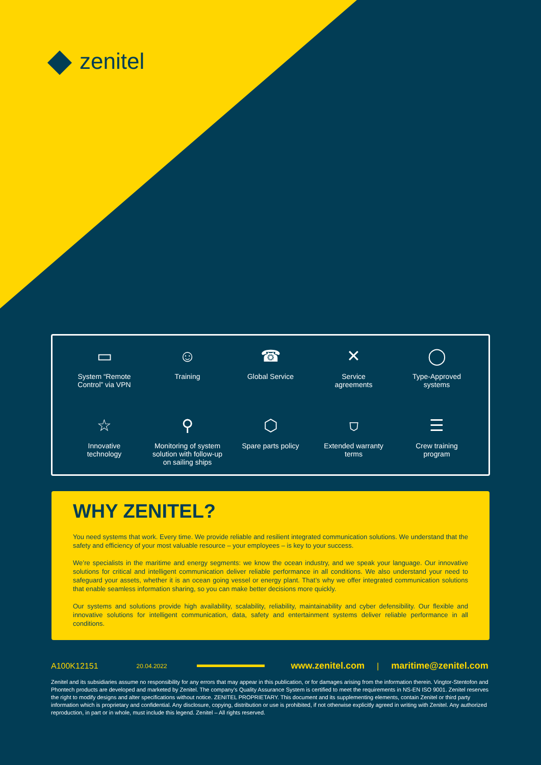zenitel
▭
System “Remote
Control” via VPN
☺
Training
☎
Global Service
✕
Service
agreements
◯
Type-Approved
systems
☆
Innovative
technology
⚲
Monitoring of system
solution with follow-up
on sailing ships
⬡
Spare parts policy
⛉
Extended warranty
terms
☰
Crew training
program
WHY ZENITEL?
You need systems that work. Every time. We provide reliable and resilient integrated communication solutions. We understand that the safety and efficiency of your most valuable resource – your employees – is key to your success.
We’re specialists in the maritime and energy segments: we know the ocean industry, and we speak your language. Our innovative solutions for critical and intelligent communication deliver reliable performance in all conditions. We also understand your need to safeguard your assets, whether it is an ocean going vessel or energy plant. That’s why we offer integrated communication solutions that enable seamless information sharing, so you can make better decisions more quickly.
Our systems and solutions provide high availability, scalability, reliability, maintainability and cyber defensibility. Our flexible and innovative solutions for intelligent communication, data, safety and entertainment systems deliver reliable performance in all conditions.
A100K12151 20.04.2022 www.zenitel.com | maritime@zenitel.com
Zenitel and its subsidiaries assume no responsibility for any errors that may appear in this publication, or for damages arising from the information therein. Vingtor-Stentofon and Phontech products are developed and marketed by Zenitel. The company’s Quality Assurance System is certified to meet the requirements in NS-EN ISO 9001. Zenitel reserves the right to modify designs and alter specifications without notice. ZENITEL PROPRIETARY. This document and its supplementing elements, contain Zenitel or third party information which is proprietary and confidential. Any disclosure, copying, distribution or use is prohibited, if not otherwise explicitly agreed in writing with Zenitel. Any authorized reproduction, in part or in whole, must include this legend. Zenitel – All rights reserved.